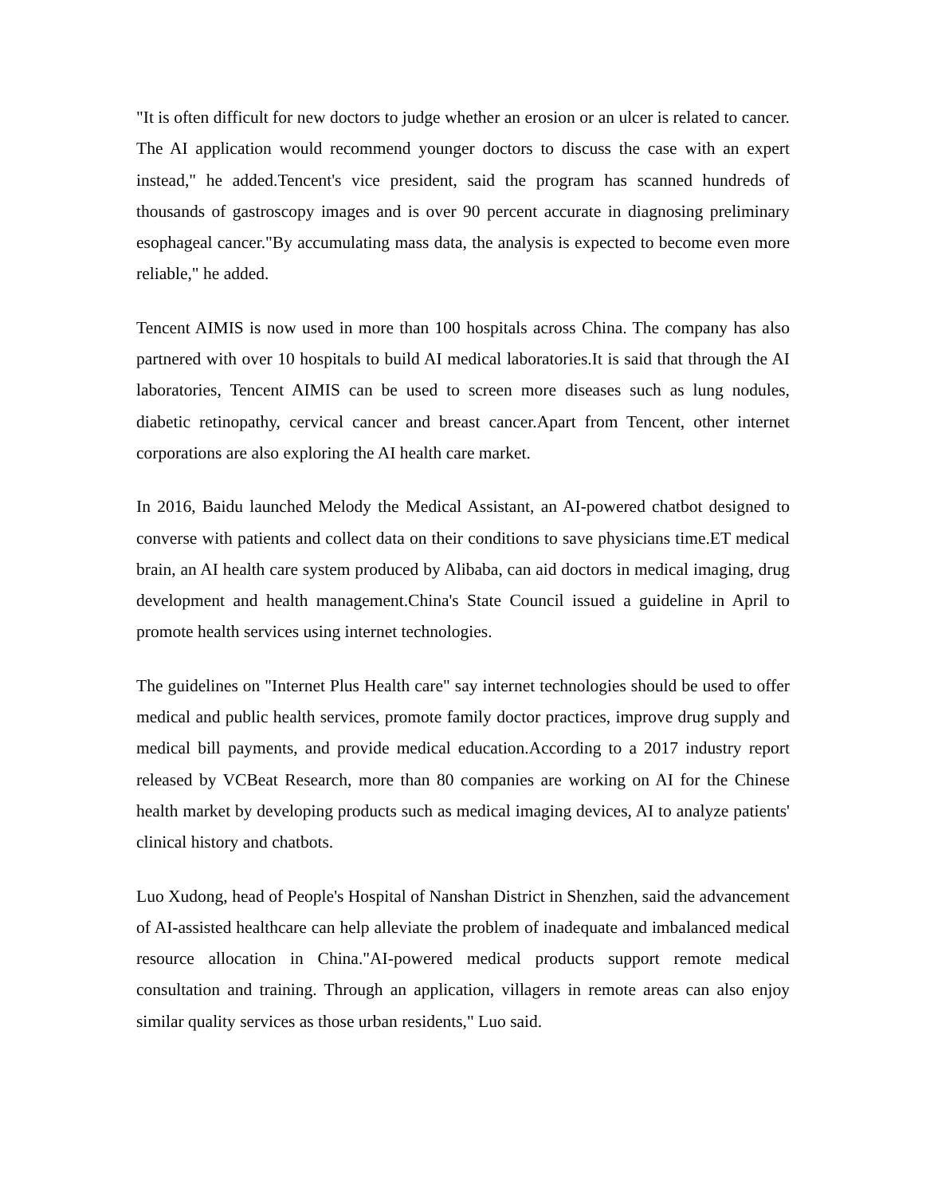"It is often difficult for new doctors to judge whether an erosion or an ulcer is related to cancer. The AI application would recommend younger doctors to discuss the case with an expert instead," he added.Tencent's vice president, said the program has scanned hundreds of thousands of gastroscopy images and is over 90 percent accurate in diagnosing preliminary esophageal cancer."By accumulating mass data, the analysis is expected to become even more reliable," he added.
Tencent AIMIS is now used in more than 100 hospitals across China. The company has also partnered with over 10 hospitals to build AI medical laboratories.It is said that through the AI laboratories, Tencent AIMIS can be used to screen more diseases such as lung nodules, diabetic retinopathy, cervical cancer and breast cancer.Apart from Tencent, other internet corporations are also exploring the AI health care market.
In 2016, Baidu launched Melody the Medical Assistant, an AI-powered chatbot designed to converse with patients and collect data on their conditions to save physicians time.ET medical brain, an AI health care system produced by Alibaba, can aid doctors in medical imaging, drug development and health management.China's State Council issued a guideline in April to promote health services using internet technologies.
The guidelines on "Internet Plus Health care" say internet technologies should be used to offer medical and public health services, promote family doctor practices, improve drug supply and medical bill payments, and provide medical education.According to a 2017 industry report released by VCBeat Research, more than 80 companies are working on AI for the Chinese health market by developing products such as medical imaging devices, AI to analyze patients' clinical history and chatbots.
Luo Xudong, head of People's Hospital of Nanshan District in Shenzhen, said the advancement of AI-assisted healthcare can help alleviate the problem of inadequate and imbalanced medical resource allocation in China."AI-powered medical products support remote medical consultation and training. Through an application, villagers in remote areas can also enjoy similar quality services as those urban residents," Luo said.